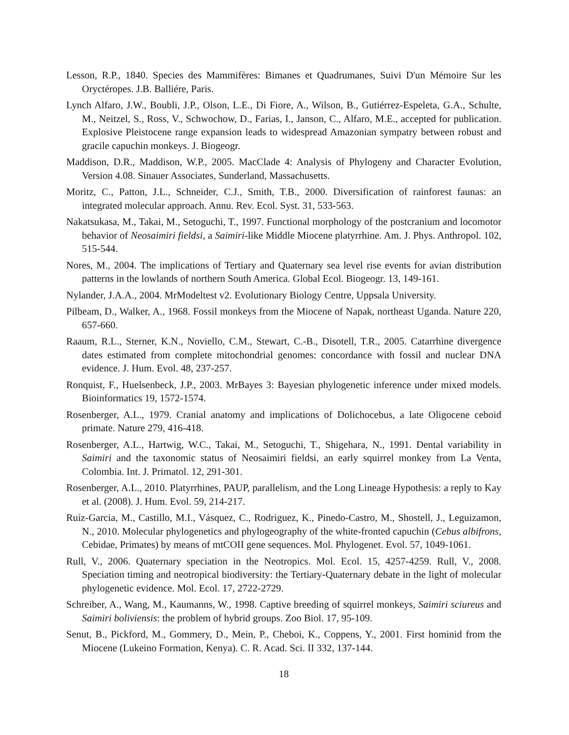Lesson, R.P., 1840. Species des Mammifères: Bimanes et Quadrumanes, Suivi D'un Mémoire Sur les Oryctéropes. J.B. Balliére, Paris.
Lynch Alfaro, J.W., Boubli, J.P., Olson, L.E., Di Fiore, A., Wilson, B., Gutiérrez-Espeleta, G.A., Schulte, M., Neitzel, S., Ross, V., Schwochow, D., Farias, I., Janson, C., Alfaro, M.E., accepted for publication. Explosive Pleistocene range expansion leads to widespread Amazonian sympatry between robust and gracile capuchin monkeys. J. Biogeogr.
Maddison, D.R., Maddison, W.P., 2005. MacClade 4: Analysis of Phylogeny and Character Evolution, Version 4.08. Sinauer Associates, Sunderland, Massachusetts.
Moritz, C., Patton, J.L., Schneider, C.J., Smith, T.B., 2000. Diversification of rainforest faunas: an integrated molecular approach. Annu. Rev. Ecol. Syst. 31, 533-563.
Nakatsukasa, M., Takai, M., Setoguchi, T., 1997. Functional morphology of the postcranium and locomotor behavior of Neosaimiri fieldsi, a Saimiri-like Middle Miocene platyrrhine. Am. J. Phys. Anthropol. 102, 515-544.
Nores, M., 2004. The implications of Tertiary and Quaternary sea level rise events for avian distribution patterns in the lowlands of northern South America. Global Ecol. Biogeogr. 13, 149-161.
Nylander, J.A.A., 2004. MrModeltest v2. Evolutionary Biology Centre, Uppsala University.
Pilbeam, D., Walker, A., 1968. Fossil monkeys from the Miocene of Napak, northeast Uganda. Nature 220, 657-660.
Raaum, R.L., Sterner, K.N., Noviello, C.M., Stewart, C.-B., Disotell, T.R., 2005. Catarrhine divergence dates estimated from complete mitochondrial genomes: concordance with fossil and nuclear DNA evidence. J. Hum. Evol. 48, 237-257.
Ronquist, F., Huelsenbeck, J.P., 2003. MrBayes 3: Bayesian phylogenetic inference under mixed models. Bioinformatics 19, 1572-1574.
Rosenberger, A.L., 1979. Cranial anatomy and implications of Dolichocebus, a late Oligocene ceboid primate. Nature 279, 416-418.
Rosenberger, A.L., Hartwig, W.C., Takai, M., Setoguchi, T., Shigehara, N., 1991. Dental variability in Saimiri and the taxonomic status of Neosaimiri fieldsi, an early squirrel monkey from La Venta, Colombia. Int. J. Primatol. 12, 291-301.
Rosenberger, A.L., 2010. Platyrrhines, PAUP, parallelism, and the Long Lineage Hypothesis: a reply to Kay et al. (2008). J. Hum. Evol. 59, 214-217.
Ruíz-Garcia, M., Castillo, M.I., Vásquez, C., Rodriguez, K., Pinedo-Castro, M., Shostell, J., Leguizamon, N., 2010. Molecular phylogenetics and phylogeography of the white-fronted capuchin (Cebus albifrons, Cebidae, Primates) by means of mtCOII gene sequences. Mol. Phylogenet. Evol. 57, 1049-1061.
Rull, V., 2006. Quaternary speciation in the Neotropics. Mol. Ecol. 15, 4257-4259. Rull, V., 2008. Speciation timing and neotropical biodiversity: the Tertiary-Quaternary debate in the light of molecular phylogenetic evidence. Mol. Ecol. 17, 2722-2729.
Schreiber, A., Wang, M., Kaumanns, W., 1998. Captive breeding of squirrel monkeys, Saimiri sciureus and Saimiri boliviensis: the problem of hybrid groups. Zoo Biol. 17, 95-109.
Senut, B., Pickford, M., Gommery, D., Mein, P., Cheboi, K., Coppens, Y., 2001. First hominid from the Miocene (Lukeino Formation, Kenya). C. R. Acad. Sci. II 332, 137-144.
18